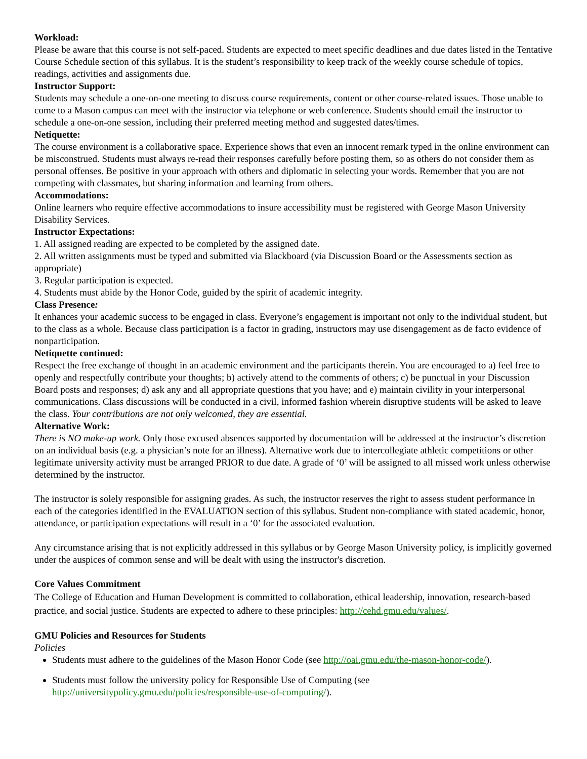Workload:
Please be aware that this course is not self-paced. Students are expected to meet specific deadlines and due dates listed in the Tentative Course Schedule section of this syllabus. It is the student’s responsibility to keep track of the weekly course schedule of topics, readings, activities and assignments due.
Instructor Support:
Students may schedule a one-on-one meeting to discuss course requirements, content or other course-related issues. Those unable to come to a Mason campus can meet with the instructor via telephone or web conference. Students should email the instructor to schedule a one-on-one session, including their preferred meeting method and suggested dates/times.
Netiquette:
The course environment is a collaborative space. Experience shows that even an innocent remark typed in the online environment can be misconstrued. Students must always re-read their responses carefully before posting them, so as others do not consider them as personal offenses. Be positive in your approach with others and diplomatic in selecting your words. Remember that you are not competing with classmates, but sharing information and learning from others.
Accommodations:
Online learners who require effective accommodations to insure accessibility must be registered with George Mason University Disability Services.
Instructor Expectations:
1. All assigned reading are expected to be completed by the assigned date.
2. All written assignments must be typed and submitted via Blackboard (via Discussion Board or the Assessments section as appropriate)
3. Regular participation is expected.
4. Students must abide by the Honor Code, guided by the spirit of academic integrity.
Class Presence:
It enhances your academic success to be engaged in class. Everyone’s engagement is important not only to the individual student, but to the class as a whole. Because class participation is a factor in grading, instructors may use disengagement as de facto evidence of nonparticipation.
Netiquette continued:
Respect the free exchange of thought in an academic environment and the participants therein. You are encouraged to a) feel free to openly and respectfully contribute your thoughts; b) actively attend to the comments of others; c) be punctual in your Discussion Board posts and responses; d) ask any and all appropriate questions that you have; and e) maintain civility in your interpersonal communications. Class discussions will be conducted in a civil, informed fashion wherein disruptive students will be asked to leave the class. Your contributions are not only welcomed, they are essential.
Alternative Work:
There is NO make-up work. Only those excused absences supported by documentation will be addressed at the instructor’s discretion on an individual basis (e.g. a physician’s note for an illness). Alternative work due to intercollegiate athletic competitions or other legitimate university activity must be arranged PRIOR to due date. A grade of ‘0’ will be assigned to all missed work unless otherwise determined by the instructor.
The instructor is solely responsible for assigning grades. As such, the instructor reserves the right to assess student performance in each of the categories identified in the EVALUATION section of this syllabus. Student non-compliance with stated academic, honor, attendance, or participation expectations will result in a ‘0’ for the associated evaluation.
Any circumstance arising that is not explicitly addressed in this syllabus or by George Mason University policy, is implicitly governed under the auspices of common sense and will be dealt with using the instructor's discretion.
Core Values Commitment
The College of Education and Human Development is committed to collaboration, ethical leadership, innovation, research-based practice, and social justice. Students are expected to adhere to these principles: http://cehd.gmu.edu/values/.
GMU Policies and Resources for Students
Policies
Students must adhere to the guidelines of the Mason Honor Code (see http://oai.gmu.edu/the-mason-honor-code/).
Students must follow the university policy for Responsible Use of Computing (see http://universitypolicy.gmu.edu/policies/responsible-use-of-computing/).